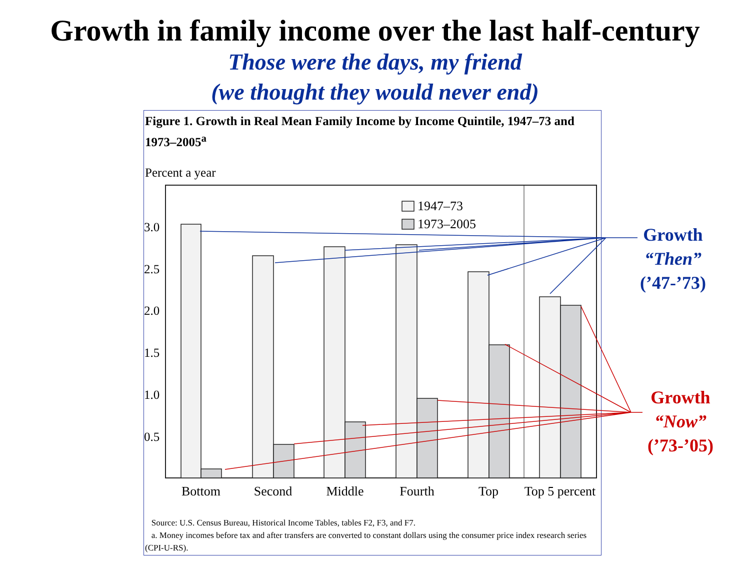Growth in family income over the last half-century
Those were the days, my friend
(we thought they would never end)
Figure 1. Growth in Real Mean Family Income by Income Quintile, 1947–73 and 1973–2005<sup>a</sup>
Percent a year
Source: U.S. Census Bureau, Historical Income Tables, tables F2, F3, and F7.
a. Money incomes before tax and after transfers are converted to constant dollars using the consumer price index research series (CPI-U-RS).
3.0
2.5
2.0
1.5
1.0
0.5
1947–73
1973–2005
Bottom
Second
Middle
Fourth
Top
Top 5 percent
Growth
“Then”
(’47-’73)
Growth
“Now”
(’73-’05)